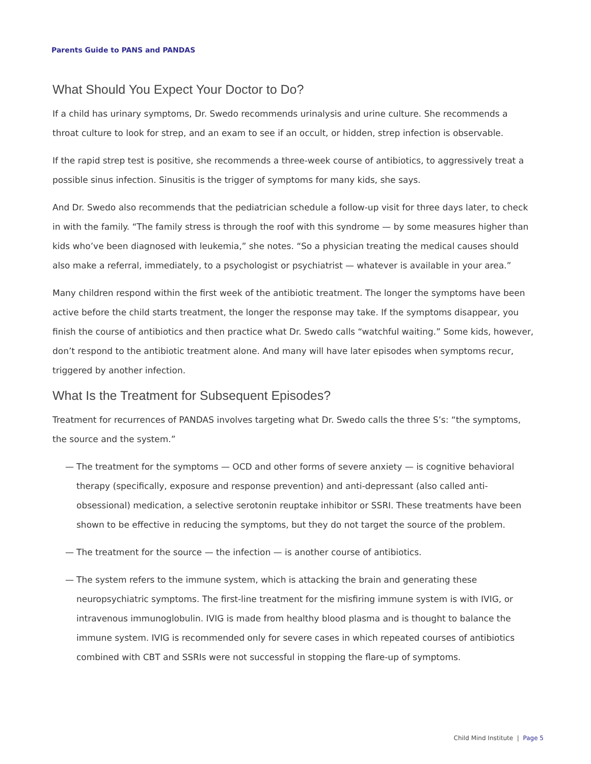Parents Guide to PANS and PANDAS
What Should You Expect Your Doctor to Do?
If a child has urinary symptoms, Dr. Swedo recommends urinalysis and urine culture. She recommends a throat culture to look for strep, and an exam to see if an occult, or hidden, strep infection is observable.
If the rapid strep test is positive, she recommends a three-week course of antibiotics, to aggressively treat a possible sinus infection. Sinusitis is the trigger of symptoms for many kids, she says.
And Dr. Swedo also recommends that the pediatrician schedule a follow-up visit for three days later, to check in with the family. “The family stress is through the roof with this syndrome — by some measures higher than kids who’ve been diagnosed with leukemia,” she notes. “So a physician treating the medical causes should also make a referral, immediately, to a psychologist or psychiatrist — whatever is available in your area.”
Many children respond within the first week of the antibiotic treatment. The longer the symptoms have been active before the child starts treatment, the longer the response may take. If the symptoms disappear, you finish the course of antibiotics and then practice what Dr. Swedo calls “watchful waiting.” Some kids, however, don’t respond to the antibiotic treatment alone. And many will have later episodes when symptoms recur, triggered by another infection.
What Is the Treatment for Subsequent Episodes?
Treatment for recurrences of PANDAS involves targeting what Dr. Swedo calls the three S’s: “the symptoms, the source and the system.”
— The treatment for the symptoms — OCD and other forms of severe anxiety — is cognitive behavioral therapy (specifically, exposure and response prevention) and anti-depressant (also called anti-obsessional) medication, a selective serotonin reuptake inhibitor or SSRI. These treatments have been shown to be effective in reducing the symptoms, but they do not target the source of the problem.
— The treatment for the source — the infection — is another course of antibiotics.
— The system refers to the immune system, which is attacking the brain and generating these neuropsychiatric symptoms. The first-line treatment for the misfiring immune system is with IVIG, or intravenous immunoglobulin. IVIG is made from healthy blood plasma and is thought to balance the immune system. IVIG is recommended only for severe cases in which repeated courses of antibiotics combined with CBT and SSRIs were not successful in stopping the flare-up of symptoms.
Child Mind Institute | Page 5